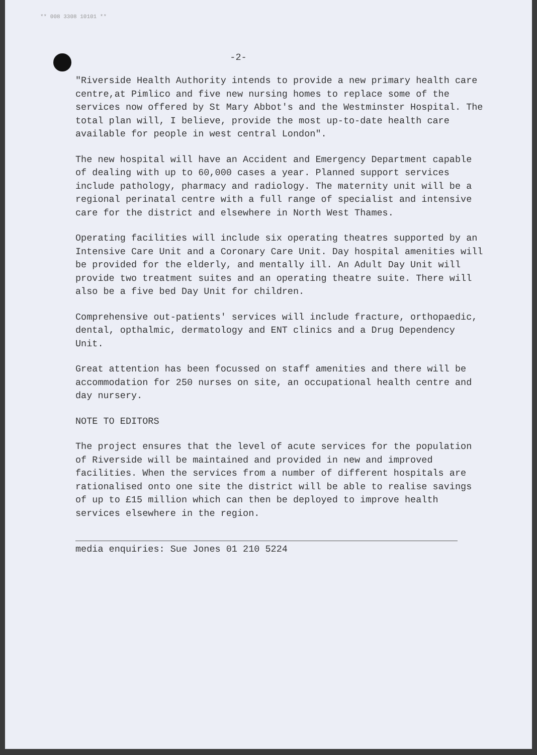** 008 3308 10101 **
-2-
"Riverside Health Authority intends to provide a new primary health care centre,at Pimlico and five new nursing homes to replace some of the services now offered by St Mary Abbot's and the Westminster Hospital. The total plan will, I believe, provide the most up-to-date health care available for people in west central London".
The new hospital will have an Accident and Emergency Department capable of dealing with up to 60,000 cases a year. Planned support services include pathology, pharmacy and radiology. The maternity unit will be a regional perinatal centre with a full range of specialist and intensive care for the district and elsewhere in North West Thames.
Operating facilities will include six operating theatres supported by an Intensive Care Unit and a Coronary Care Unit. Day hospital amenities will be provided for the elderly, and mentally ill. An Adult Day Unit will provide two treatment suites and an operating theatre suite. There will also be a five bed Day Unit for children.
Comprehensive out-patients' services will include fracture, orthopaedic, dental, opthalmic, dermatology and ENT clinics and a Drug Dependency Unit.
Great attention has been focussed on staff amenities and there will be accommodation for 250 nurses on site, an occupational health centre and day nursery.
NOTE TO EDITORS
The project ensures that the level of acute services for the population of Riverside will be maintained and provided in new and improved facilities. When the services from a number of different hospitals are rationalised onto one site the district will be able to realise savings of up to £15 million which can then be deployed to improve health services elsewhere in the region.
media enquiries: Sue Jones 01 210 5224